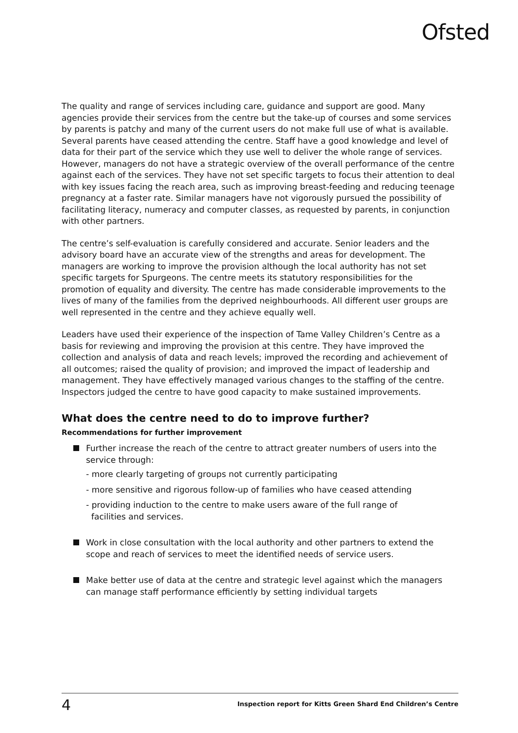Ofsted
The quality and range of services including care, guidance and support are good. Many agencies provide their services from the centre but the take-up of courses and some services by parents is patchy and many of the current users do not make full use of what is available. Several parents have ceased attending the centre. Staff have a good knowledge and level of data for their part of the service which they use well to deliver the whole range of services. However, managers do not have a strategic overview of the overall performance of the centre against each of the services. They have not set specific targets to focus their attention to deal with key issues facing the reach area, such as improving breast-feeding and reducing teenage pregnancy at a faster rate. Similar managers have not vigorously pursued the possibility of facilitating literacy, numeracy and computer classes, as requested by parents, in conjunction with other partners.
The centre’s self-evaluation is carefully considered and accurate. Senior leaders and the advisory board have an accurate view of the strengths and areas for development. The managers are working to improve the provision although the local authority has not set specific targets for Spurgeons. The centre meets its statutory responsibilities for the promotion of equality and diversity. The centre has made considerable improvements to the lives of many of the families from the deprived neighbourhoods. All different user groups are well represented in the centre and they achieve equally well.
Leaders have used their experience of the inspection of Tame Valley Children’s Centre as a basis for reviewing and improving the provision at this centre. They have improved the collection and analysis of data and reach levels; improved the recording and achievement of all outcomes; raised the quality of provision; and improved the impact of leadership and management. They have effectively managed various changes to the staffing of the centre. Inspectors judged the centre to have good capacity to make sustained improvements.
What does the centre need to do to improve further?
Recommendations for further improvement
Further increase the reach of the centre to attract greater numbers of users into the service through:
- more clearly targeting of groups not currently participating
- more sensitive and rigorous follow-up of families who have ceased attending
- providing induction to the centre to make users aware of the full range of
facilities and services.
Work in close consultation with the local authority and other partners to extend the scope and reach of services to meet the identified needs of service users.
Make better use of data at the centre and strategic level against which the managers can manage staff performance efficiently by setting individual targets
4 Inspection report for Kitts Green Shard End Children’s Centre